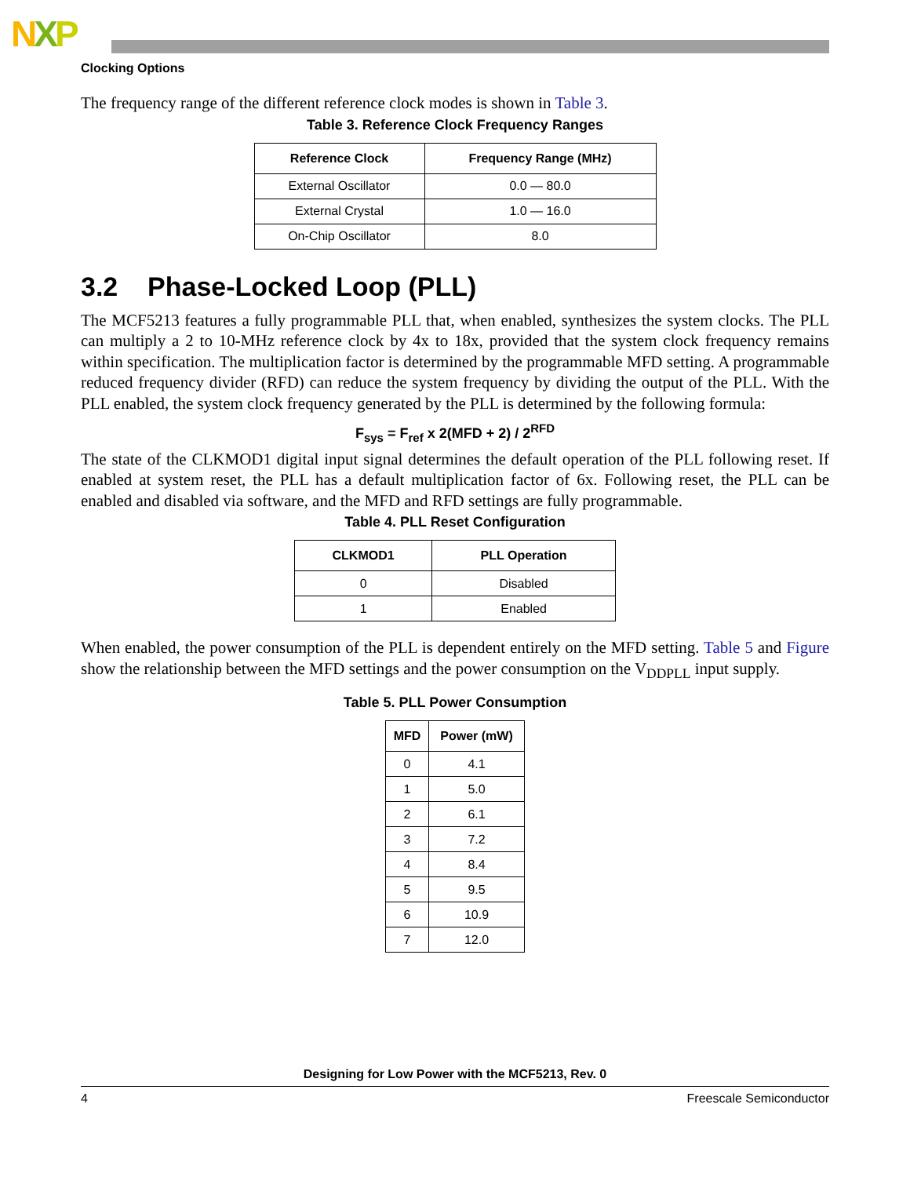NXP
Clocking Options
The frequency range of the different reference clock modes is shown in Table 3.
Table 3. Reference Clock Frequency Ranges
| Reference Clock | Frequency Range (MHz) |
| --- | --- |
| External Oscillator | 0.0 — 80.0 |
| External Crystal | 1.0 — 16.0 |
| On-Chip Oscillator | 8.0 |
3.2 Phase-Locked Loop (PLL)
The MCF5213 features a fully programmable PLL that, when enabled, synthesizes the system clocks. The PLL can multiply a 2 to 10-MHz reference clock by 4x to 18x, provided that the system clock frequency remains within specification. The multiplication factor is determined by the programmable MFD setting. A programmable reduced frequency divider (RFD) can reduce the system frequency by dividing the output of the PLL. With the PLL enabled, the system clock frequency generated by the PLL is determined by the following formula:
F<sub>sys</sub> = F<sub>ref</sub> x 2(MFD + 2) / 2<sup>RFD</sup>
The state of the CLKMOD1 digital input signal determines the default operation of the PLL following reset. If enabled at system reset, the PLL has a default multiplication factor of 6x. Following reset, the PLL can be enabled and disabled via software, and the MFD and RFD settings are fully programmable.
Table 4. PLL Reset Configuration
| CLKMOD1 | PLL Operation |
| --- | --- |
| 0 | Disabled |
| 1 | Enabled |
When enabled, the power consumption of the PLL is dependent entirely on the MFD setting. Table 5 and Figure show the relationship between the MFD settings and the power consumption on the V<sub>DDPLL</sub> input supply.
Table 5. PLL Power Consumption
| MFD | Power (mW) |
| --- | --- |
| 0 | 4.1 |
| 1 | 5.0 |
| 2 | 6.1 |
| 3 | 7.2 |
| 4 | 8.4 |
| 5 | 9.5 |
| 6 | 10.9 |
| 7 | 12.0 |
Designing for Low Power with the MCF5213, Rev. 0
4 Freescale Semiconductor